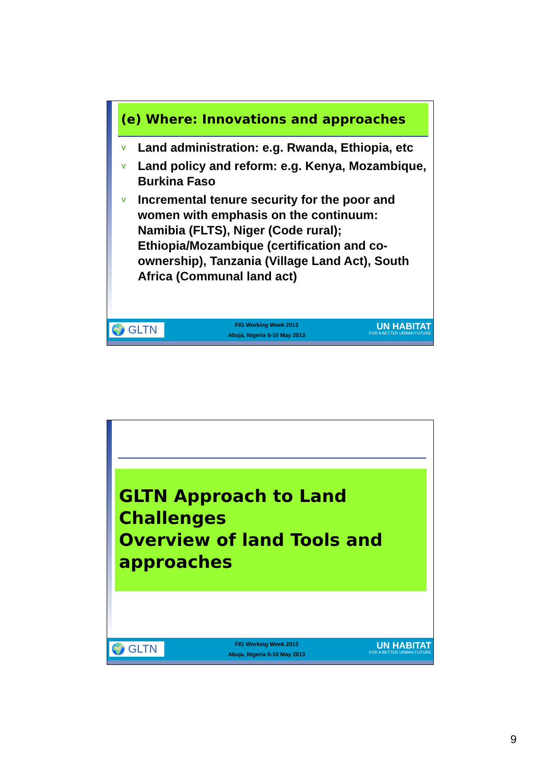(e) Where: Innovations and approaches
v Land administration: e.g. Rwanda, Ethiopia, etc
v Land policy and reform: e.g. Kenya, Mozambique, Burkina Faso
v Incremental tenure security for the poor and women with emphasis on the continuum: Namibia (FLTS), Niger (Code rural); Ethiopia/Mozambique (certification and co-ownership), Tanzania (Village Land Act), South Africa (Communal land act)
🌍 GLTN
FIG Working Week 2013
Abuja, Nigeria 6-10 May 2013
UN HABITAT
FOR A BETTER URBAN FUTURE
GLTN Approach to Land Challenges
Overview of land Tools and approaches
🌍 GLTN
FIG Working Week 2013
Abuja, Nigeria 6-10 May 2013
UN HABITAT
FOR A BETTER URBAN FUTURE
9